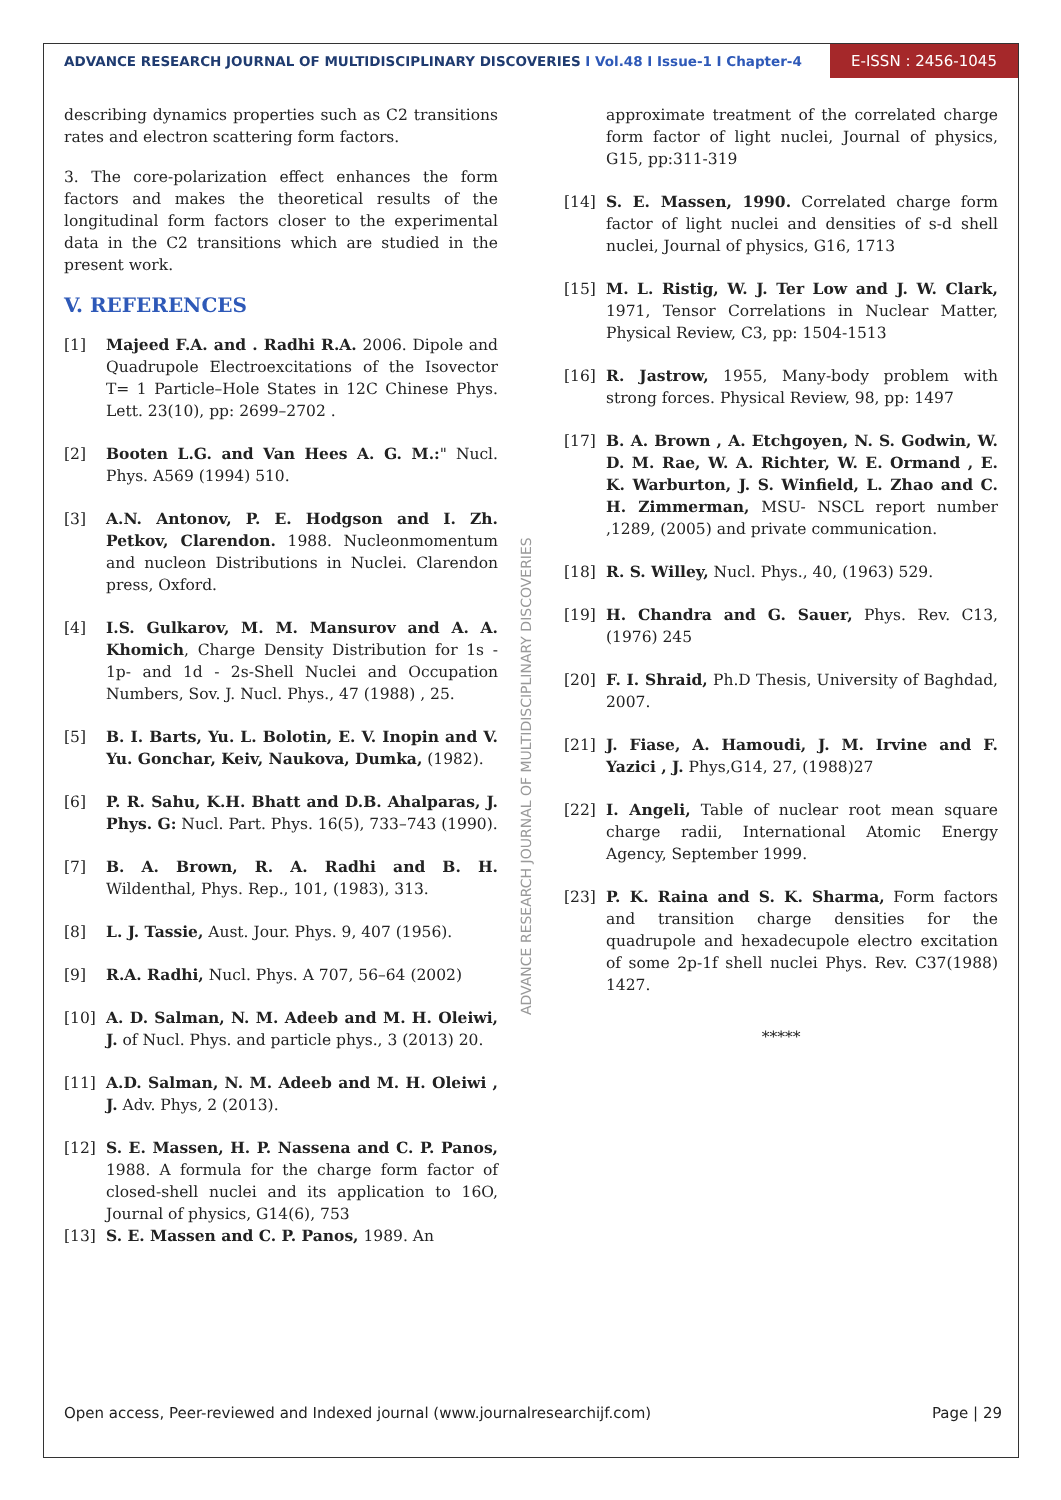ADVANCE RESEARCH JOURNAL OF MULTIDISCIPLINARY DISCOVERIES I Vol.48 I Issue-1 I Chapter-4
E-ISSN : 2456-1045
describing dynamics properties such as C2 transitions rates and electron scattering form factors.
3. The core-polarization effect enhances the form factors and makes the theoretical results of the longitudinal form factors closer to the experimental data in the C2 transitions which are studied in the present work.
V. REFERENCES
[1] Majeed F.A. and . Radhi R.A. 2006. Dipole and Quadrupole Electroexcitations of the Isovector T= 1 Particle–Hole States in 12C Chinese Phys. Lett. 23(10), pp: 2699–2702 .
[2] Booten L.G. and Van Hees A. G. M.:" Nucl. Phys. A569 (1994) 510.
[3] A.N. Antonov, P. E. Hodgson and I. Zh. Petkov, Clarendon. 1988. Nucleonmomentum and nucleon Distributions in Nuclei. Clarendon press, Oxford.
[4] I.S. Gulkarov, M. M. Mansurov and A. A. Khomich, Charge Density Distribution for 1s - 1p- and 1d - 2s-Shell Nuclei and Occupation Numbers, Sov. J. Nucl. Phys., 47 (1988) , 25.
[5] B. I. Barts, Yu. L. Bolotin, E. V. Inopin and V. Yu. Gonchar, Keiv, Naukova, Dumka, (1982).
[6] P. R. Sahu, K.H. Bhatt and D.B. Ahalparas, J. Phys. G: Nucl. Part. Phys. 16(5), 733–743 (1990).
[7] B. A. Brown, R. A. Radhi and B. H. Wildenthal, Phys. Rep., 101, (1983), 313.
[8] L. J. Tassie, Aust. Jour. Phys. 9, 407 (1956).
[9] R.A. Radhi, Nucl. Phys. A 707, 56–64 (2002)
[10] A. D. Salman, N. M. Adeeb and M. H. Oleiwi, J. of Nucl. Phys. and particle phys., 3 (2013) 20.
[11] A.D. Salman, N. M. Adeeb and M. H. Oleiwi , J. Adv. Phys, 2 (2013).
[12] S. E. Massen, H. P. Nassena and C. P. Panos, 1988. A formula for the charge form factor of closed-shell nuclei and its application to 16O, Journal of physics, G14(6), 753
[13] S. E. Massen and C. P. Panos, 1989. An
approximate treatment of the correlated charge form factor of light nuclei, Journal of physics, G15, pp:311-319
[14] S. E. Massen, 1990. Correlated charge form factor of light nuclei and densities of s-d shell nuclei, Journal of physics, G16, 1713
[15] M. L. Ristig, W. J. Ter Low and J. W. Clark, 1971, Tensor Correlations in Nuclear Matter, Physical Review, C3, pp: 1504-1513
[16] R. Jastrow, 1955, Many-body problem with strong forces. Physical Review, 98, pp: 1497
[17] B. A. Brown , A. Etchgoyen, N. S. Godwin, W. D. M. Rae, W. A. Richter, W. E. Ormand , E. K. Warburton, J. S. Winfield, L. Zhao and C. H. Zimmerman, MSU- NSCL report number ,1289, (2005) and private communication.
[18] R. S. Willey, Nucl. Phys., 40, (1963) 529.
[19] H. Chandra and G. Sauer, Phys. Rev. C13,(1976) 245
[20] F. I. Shraid, Ph.D Thesis, University of Baghdad, 2007.
[21] J. Fiase, A. Hamoudi, J. M. Irvine and F. Yazici , J. Phys,G14, 27, (1988)27
[22] I. Angeli, Table of nuclear root mean square charge radii, International Atomic Energy Agency, September 1999.
[23] P. K. Raina and S. K. Sharma, Form factors and transition charge densities for the quadrupole and hexadecupole electro excitation of some 2p-1f shell nuclei Phys. Rev. C37(1988) 1427.
*****
ADVANCE RESEARCH JOURNAL OF MULTIDISCIPLINARY DISCOVERIES
Open access, Peer-reviewed and Indexed journal (www.journalresearchijf.com) Page | 29